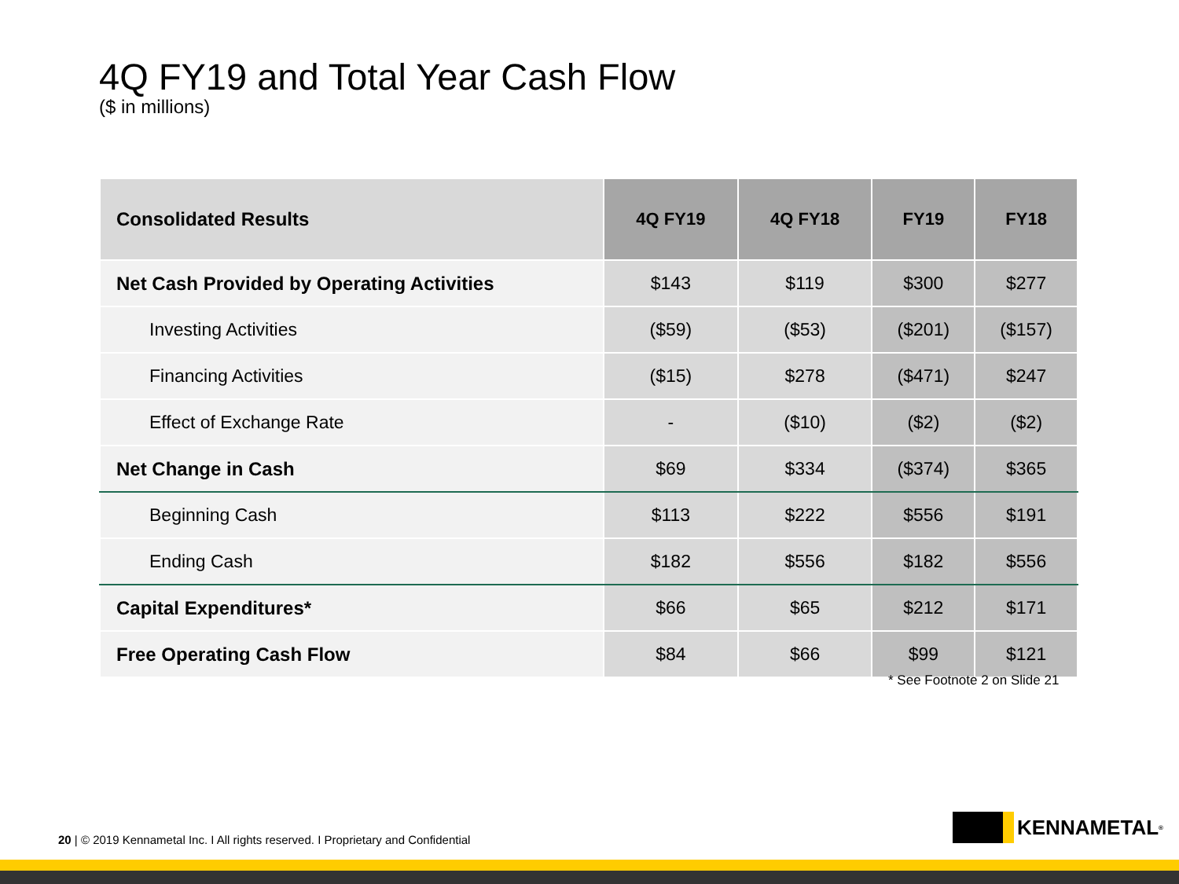4Q FY19 and Total Year Cash Flow
($ in millions)
| Consolidated Results | 4Q FY19 | 4Q FY18 | FY19 | FY18 |
| --- | --- | --- | --- | --- |
| Net Cash Provided by Operating Activities | $143 | $119 | $300 | $277 |
| Investing Activities | ($59) | ($53) | ($201) | ($157) |
| Financing Activities | ($15) | $278 | ($471) | $247 |
| Effect of Exchange Rate | - | ($10) | ($2) | ($2) |
| Net Change in Cash | $69 | $334 | ($374) | $365 |
| Beginning Cash | $113 | $222 | $556 | $191 |
| Ending Cash | $182 | $556 | $182 | $556 |
| Capital Expenditures* | $66 | $65 | $212 | $171 |
| Free Operating Cash Flow | $84 | $66 | $99 | $121 |
* See Footnote 2 on Slide 21
20 | © 2019 Kennametal Inc. I All rights reserved. I Proprietary and Confidential
KENNAMETAL<sup>®</sup>